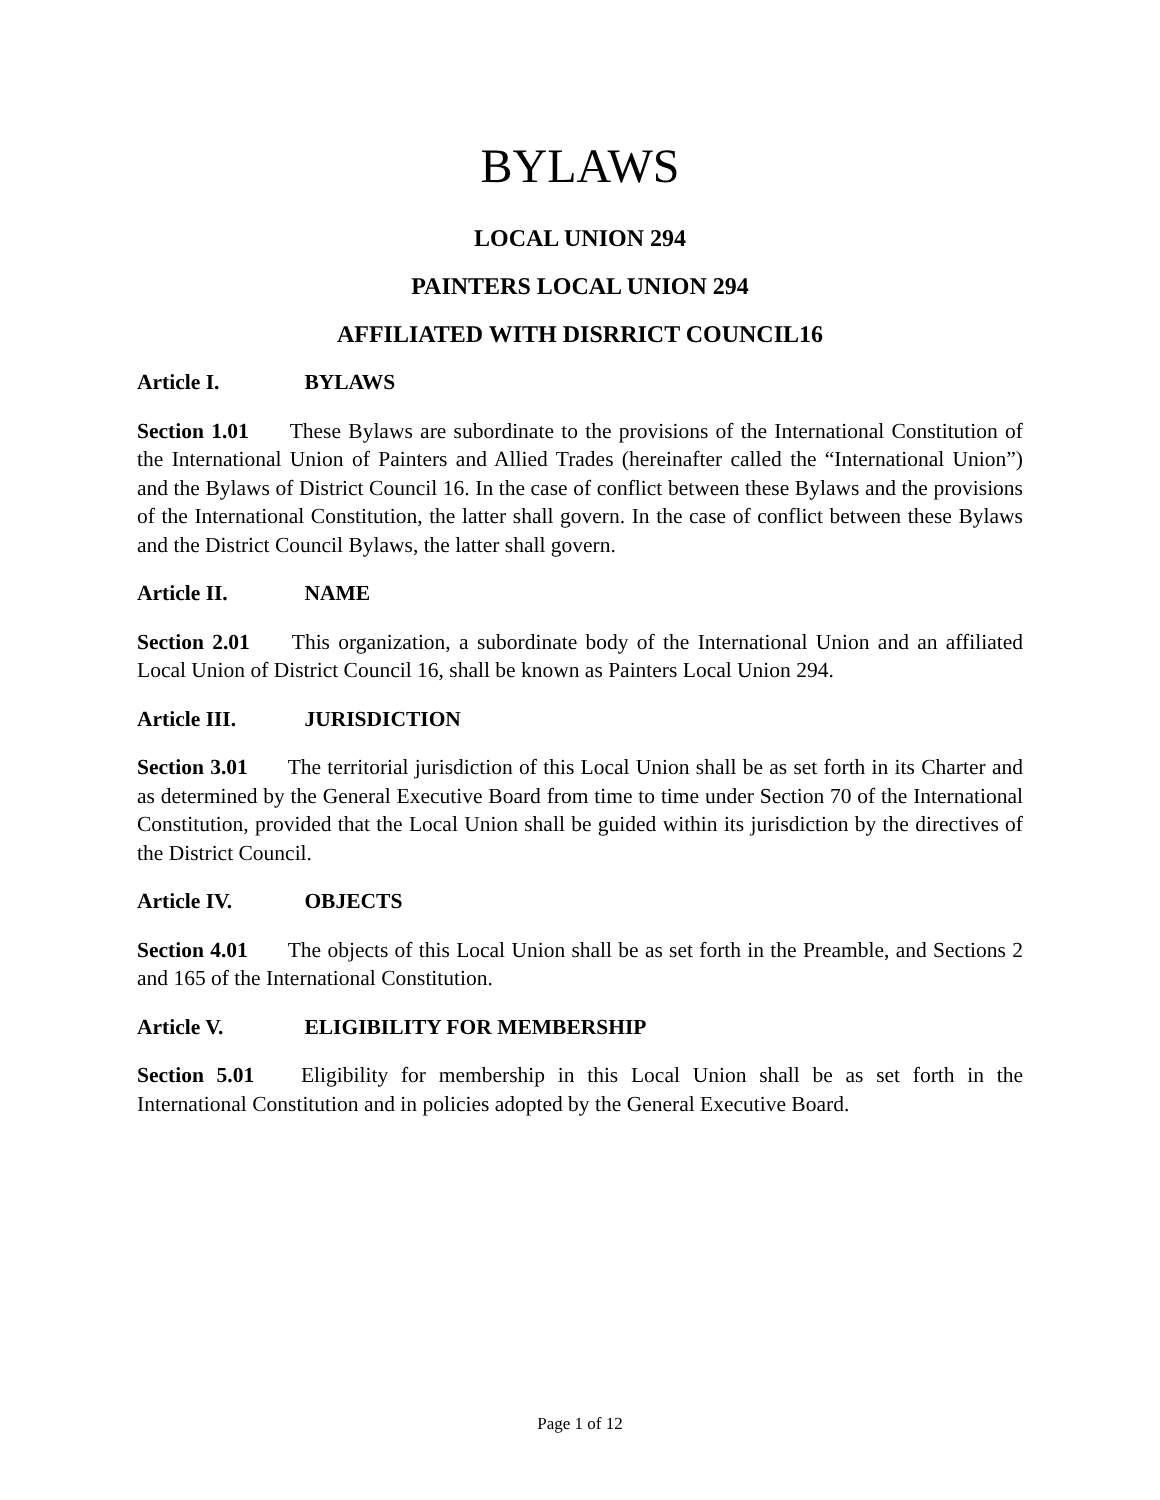BYLAWS
LOCAL UNION 294
PAINTERS LOCAL UNION 294
AFFILIATED WITH DISRRICT COUNCIL16
Article I. BYLAWS
Section 1.01 These Bylaws are subordinate to the provisions of the International Constitution of the International Union of Painters and Allied Trades (hereinafter called the “International Union”) and the Bylaws of District Council 16. In the case of conflict between these Bylaws and the provisions of the International Constitution, the latter shall govern. In the case of conflict between these Bylaws and the District Council Bylaws, the latter shall govern.
Article II. NAME
Section 2.01 This organization, a subordinate body of the International Union and an affiliated Local Union of District Council 16, shall be known as Painters Local Union 294.
Article III. JURISDICTION
Section 3.01 The territorial jurisdiction of this Local Union shall be as set forth in its Charter and as determined by the General Executive Board from time to time under Section 70 of the International Constitution, provided that the Local Union shall be guided within its jurisdiction by the directives of the District Council.
Article IV. OBJECTS
Section 4.01 The objects of this Local Union shall be as set forth in the Preamble, and Sections 2 and 165 of the International Constitution.
Article V. ELIGIBILITY FOR MEMBERSHIP
Section 5.01 Eligibility for membership in this Local Union shall be as set forth in the International Constitution and in policies adopted by the General Executive Board.
Page 1 of 12